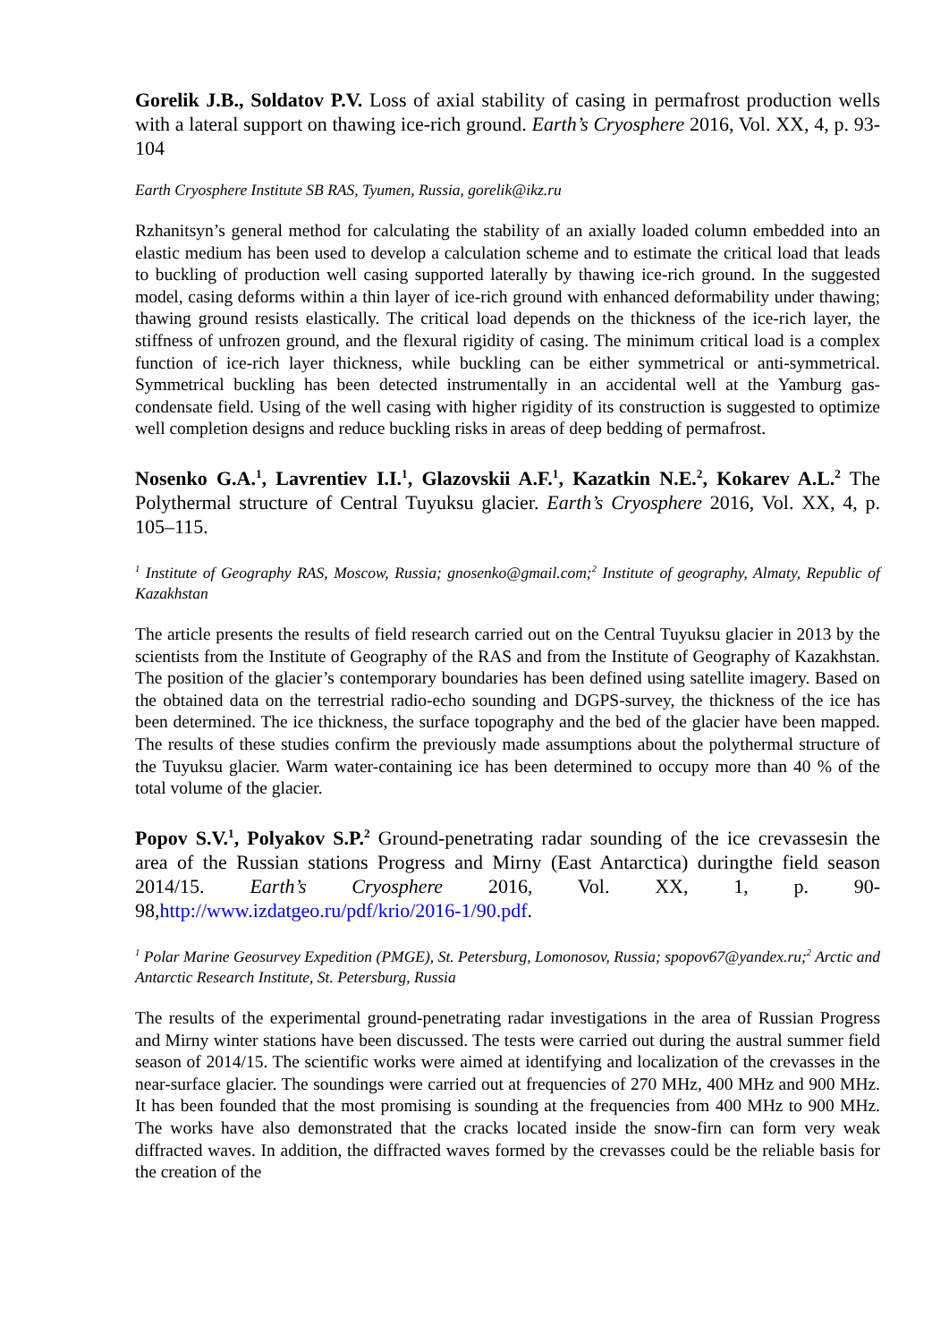Gorelik J.B., Soldatov P.V. Loss of axial stability of casing in permafrost production wells with a lateral support on thawing ice-rich ground. Earth’s Cryosphere 2016, Vol. XX, 4, p. 93-104
Earth Cryosphere Institute SB RAS, Tyumen, Russia, gorelik@ikz.ru
Rzhanitsyn’s general method for calculating the stability of an axially loaded column embedded into an elastic medium has been used to develop a calculation scheme and to estimate the critical load that leads to buckling of production well casing supported laterally by thawing ice-rich ground. In the suggested model, casing deforms within a thin layer of ice-rich ground with enhanced deformability under thawing; thawing ground resists elastically. The critical load depends on the thickness of the ice-rich layer, the stiffness of unfrozen ground, and the flexural rigidity of casing. The minimum critical load is a complex function of ice-rich layer thickness, while buckling can be either symmetrical or anti-symmetrical. Symmetrical buckling has been detected instrumentally in an accidental well at the Yamburg gas-condensate field. Using of the well casing with higher rigidity of its construction is suggested to optimize well completion designs and reduce buckling risks in areas of deep bedding of permafrost.
Nosenko G.A.<sup>1</sup>, Lavrentiev I.I.<sup>1</sup>, Glazovskii A.F.<sup>1</sup>, Kazatkin N.E.<sup>2</sup>, Kokarev A.L.<sup>2</sup> The Polythermal structure of Central Tuyuksu glacier. Earth’s Cryosphere 2016, Vol. XX, 4, p. 105–115.
<sup>1</sup> Institute of Geography RAS, Moscow, Russia; gnosenko@gmail.com;<sup>2</sup> Institute of geography, Almaty, Republic of Kazakhstan
The article presents the results of field research carried out on the Central Tuyuksu glacier in 2013 by the scientists from the Institute of Geography of the RAS and from the Institute of Geography of Kazakhstan. The position of the glacier’s contemporary boundaries has been defined using satellite imagery. Based on the obtained data on the terrestrial radio-echo sounding and DGPS-survey, the thickness of the ice has been determined. The ice thickness, the surface topography and the bed of the glacier have been mapped. The results of these studies confirm the previously made assumptions about the polythermal structure of the Tuyuksu glacier. Warm water-containing ice has been determined to occupy more than 40 % of the total volume of the glacier.
Popov S.V.<sup>1</sup>, Polyakov S.P.<sup>2</sup> Ground-penetrating radar sounding of the ice crevassesin the area of the Russian stations Progress and Mirny (East Antarctica) duringthe field season 2014/15. Earth’s Cryosphere 2016, Vol. XX, 1, p. 90-98,http://www.izdatgeo.ru/pdf/krio/2016-1/90.pdf.
<sup>1</sup> Polar Marine Geosurvey Expedition (PMGE), St. Petersburg, Lomonosov, Russia; spopov67@yandex.ru;<sup>2</sup> Arctic and Antarctic Research Institute, St. Petersburg, Russia
The results of the experimental ground-penetrating radar investigations in the area of Russian Progress and Mirny winter stations have been discussed. The tests were carried out during the austral summer field season of 2014/15. The scientific works were aimed at identifying and localization of the crevasses in the near-surface glacier. The soundings were carried out at frequencies of 270 MHz, 400 MHz and 900 MHz. It has been founded that the most promising is sounding at the frequencies from 400 MHz to 900 MHz. The works have also demonstrated that the cracks located inside the snow-firn can form very weak diffracted waves. In addition, the diffracted waves formed by the crevasses could be the reliable basis for the creation of the